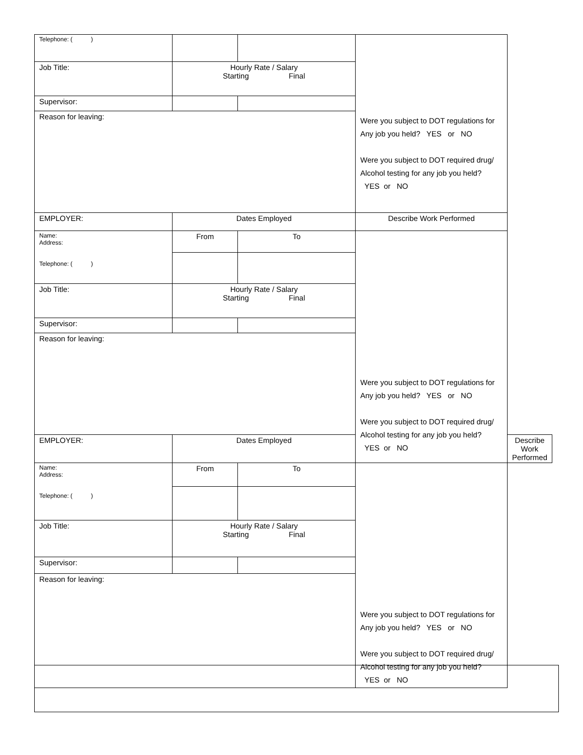| Telephone: ( ) | | | Were you subject to DOT regulations for Any job you held? YES or NO Were you subject to DOT required drug/ Alcohol testing for any job you held? YES or NO | |
| Job Title: | Hourly Rate / Salary Starting Final | | | |
| Supervisor: | | | | |
| Reason for leaving: | | | | |
| EMPLOYER: | Dates Employed | | Describe Work Performed | |
| Name: Address: Telephone: ( ) | From | To | Were you subject to DOT regulations for Any job you held? YES or NO Were you subject to DOT required drug/ Alcohol testing for any job you held? YES or NO | |
| Job Title: | Hourly Rate / Salary Starting Final | | | |
| Supervisor: | | | | |
| Reason for leaving: | | | | |
| EMPLOYER: | Dates Employed | | | Describe Work Performed |
| Name: Address: Telephone: ( ) | From | To | Were you subject to DOT regulations for Any job you held? YES or NO Were you subject to DOT required drug/ Alcohol testing for any job you held? YES or NO | |
| Job Title: | Hourly Rate / Salary Starting Final | | | |
| Supervisor: | | | | |
| Reason for leaving: | | | | |